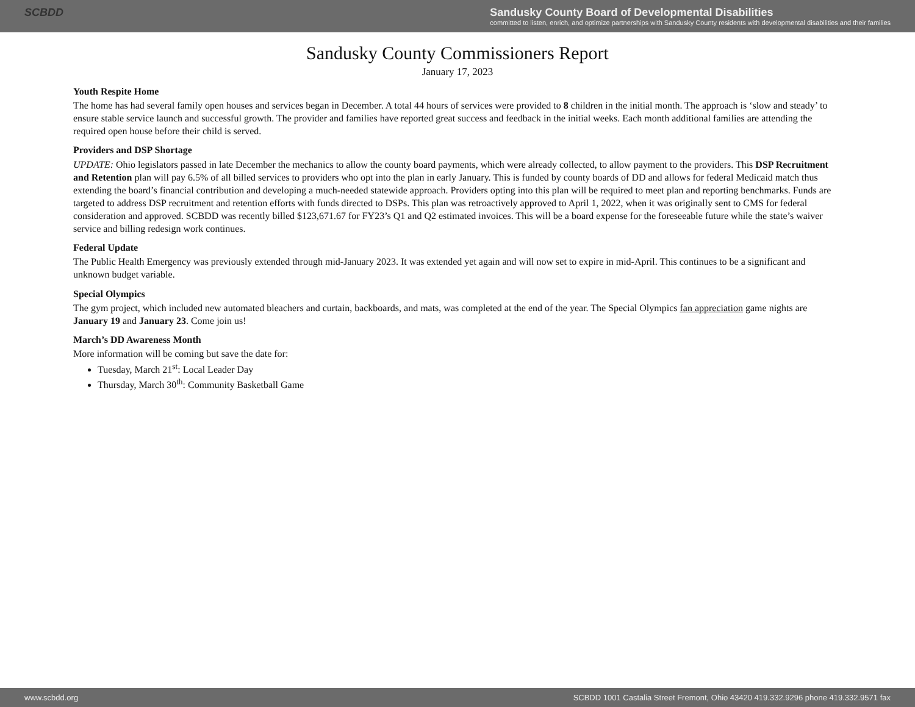SCBDD Sandusky County Board of Developmental Disabilities
committed to listen, enrich, and optimize partnerships with Sandusky County residents with developmental disabilities and their families
Sandusky County Commissioners Report
January 17, 2023
Youth Respite Home
The home has had several family open houses and services began in December. A total 44 hours of services were provided to 8 children in the initial month. The approach is ‘slow and steady’ to ensure stable service launch and successful growth. The provider and families have reported great success and feedback in the initial weeks. Each month additional families are attending the required open house before their child is served.
Providers and DSP Shortage
UPDATE: Ohio legislators passed in late December the mechanics to allow the county board payments, which were already collected, to allow payment to the providers. This DSP Recruitment and Retention plan will pay 6.5% of all billed services to providers who opt into the plan in early January. This is funded by county boards of DD and allows for federal Medicaid match thus extending the board’s financial contribution and developing a much-needed statewide approach. Providers opting into this plan will be required to meet plan and reporting benchmarks. Funds are targeted to address DSP recruitment and retention efforts with funds directed to DSPs. This plan was retroactively approved to April 1, 2022, when it was originally sent to CMS for federal consideration and approved. SCBDD was recently billed $123,671.67 for FY23’s Q1 and Q2 estimated invoices. This will be a board expense for the foreseeable future while the state’s waiver service and billing redesign work continues.
Federal Update
The Public Health Emergency was previously extended through mid-January 2023. It was extended yet again and will now set to expire in mid-April. This continues to be a significant and unknown budget variable.
Special Olympics
The gym project, which included new automated bleachers and curtain, backboards, and mats, was completed at the end of the year. The Special Olympics fan appreciation game nights are January 19 and January 23. Come join us!
March’s DD Awareness Month
More information will be coming but save the date for:
Tuesday, March 21<sup>st</sup>: Local Leader Day
Thursday, March 30<sup>th</sup>: Community Basketball Game
www.scbdd.org SCBDD 1001 Castalia Street Fremont, Ohio 43420 419.332.9296 phone 419.332.9571 fax